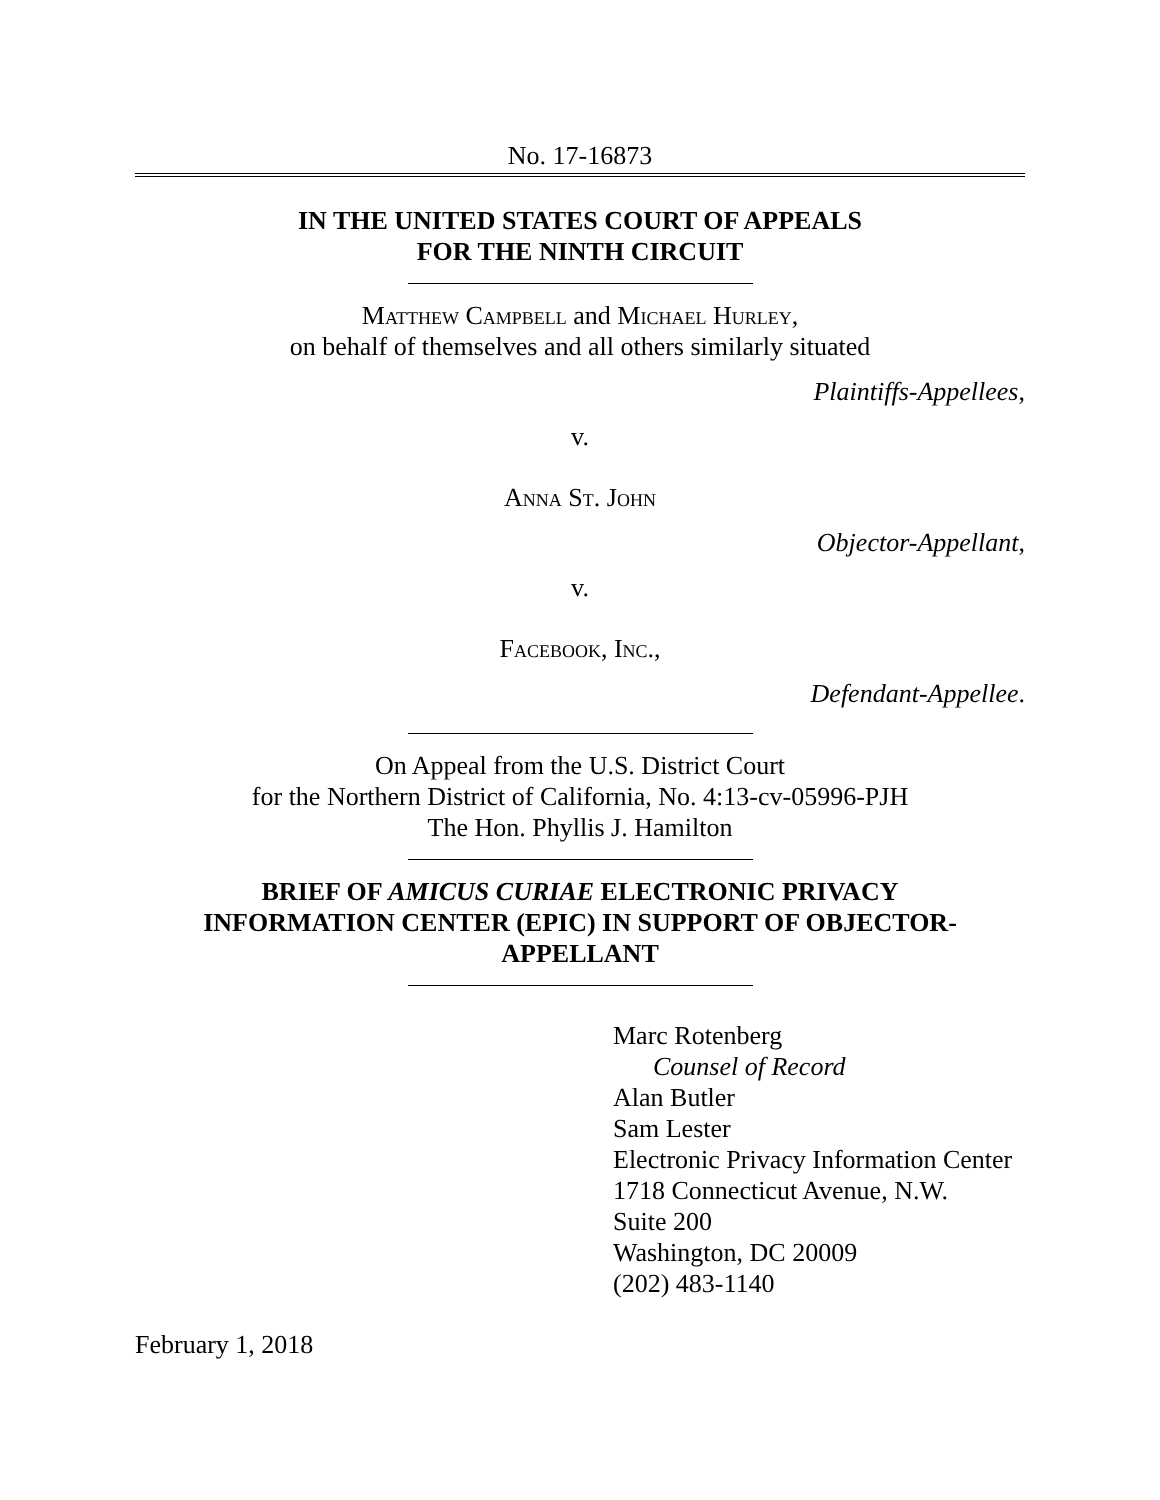No. 17-16873
IN THE UNITED STATES COURT OF APPEALS
FOR THE NINTH CIRCUIT
Matthew Campbell and Michael Hurley,
on behalf of themselves and all others similarly situated
Plaintiffs-Appellees,
v.
Anna St. John
Objector-Appellant,
v.
Facebook, Inc.,
Defendant-Appellee.
On Appeal from the U.S. District Court
for the Northern District of California, No. 4:13-cv-05996-PJH
The Hon. Phyllis J. Hamilton
BRIEF OF AMICUS CURIAE ELECTRONIC PRIVACY
INFORMATION CENTER (EPIC) IN SUPPORT OF OBJECTOR-
APPELLANT
Marc Rotenberg
Counsel of Record
Alan Butler
Sam Lester
Electronic Privacy Information Center
1718 Connecticut Avenue, N.W.
Suite 200
Washington, DC 20009
(202) 483-1140
February 1, 2018